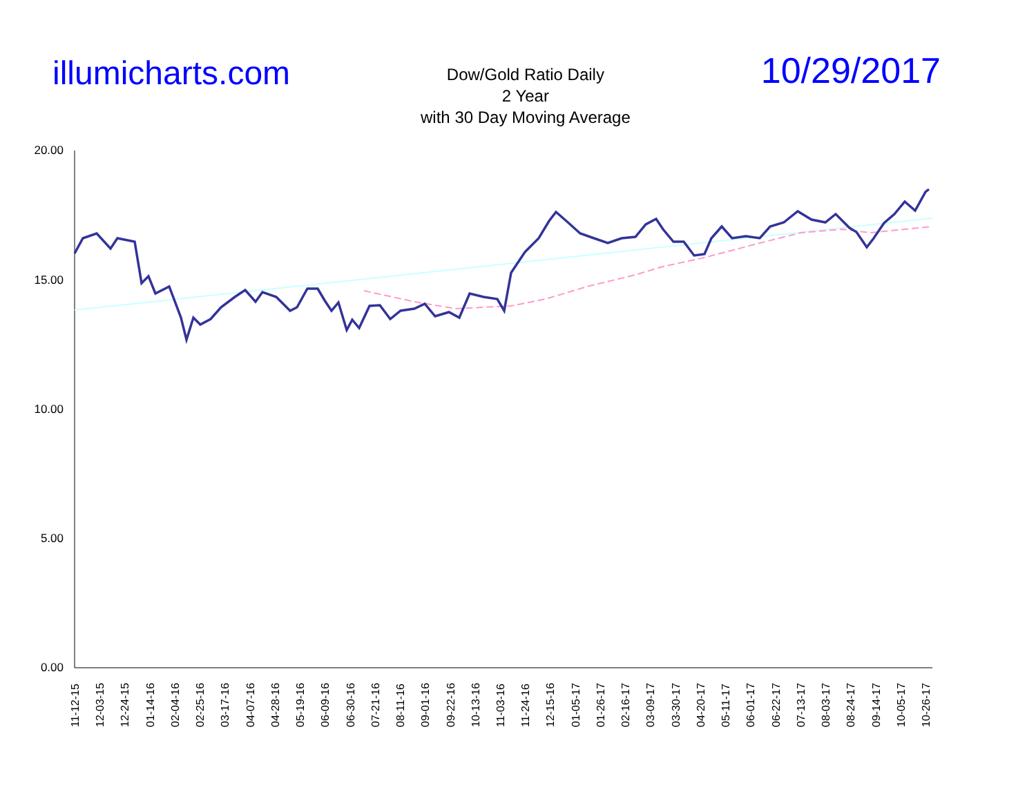illumicharts.com
Dow/Gold Ratio Daily
2 Year
with 30 Day Moving Average
10/29/2017
20.00
15.00
10.00
5.00
0.00
11-12-15 12-03-15 12-24-15 01-14-16 02-04-16 02-25-16 03-17-16 04-07-16 04-28-16 05-19-16 06-09-16 06-30-16 07-21-16 08-11-16 09-01-16 09-22-16 10-13-16 11-03-16 11-24-16 12-15-16 01-05-17 01-26-17 02-16-17 03-09-17 03-30-17 04-20-17 05-11-17 06-01-17 06-22-17 07-13-17 08-03-17 08-24-17 09-14-17 10-05-17 10-26-17